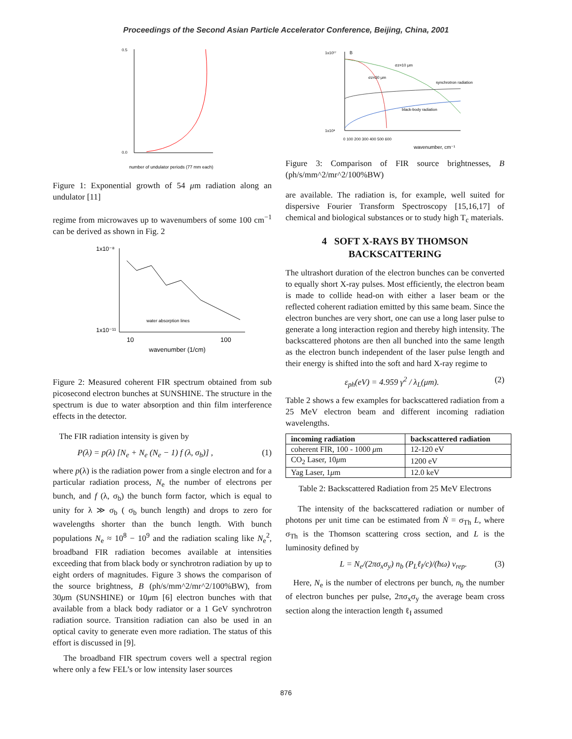Proceedings of the Second Asian Particle Accelerator Conference, Beijing, China, 2001
0.5
0.0
number of undulator periods (77 mm each)
Figure 1: Exponential growth of 54 μm radiation along an undulator [11]
regime from microwaves up to wavenumbers of some 100 cm<sup>−1</sup> can be derived as shown in Fig. 2
1x10⁻⁸
1x10⁻¹¹
10
100
wavenumber (1/cm)
water absorption lines
Figure 2: Measured coherent FIR spectrum obtained from sub picosecond electron bunches at SUNSHINE. The structure in the spectrum is due to water absorption and thin film interference effects in the detector.
The FIR radiation intensity is given by
P(λ) = p(λ) [N<sub>e</sub> + N<sub>e</sub> (N<sub>e</sub> − 1) f (λ, σ<sub>b</sub>)] , (1)
where p(λ) is the radiation power from a single electron and for a particular radiation process, N<sub>e</sub> the number of electrons per bunch, and f (λ, σ<sub>b</sub>) the bunch form factor, which is equal to unity for λ ≫ σ<sub>b</sub> ( σ<sub>b</sub> bunch length) and drops to zero for wavelengths shorter than the bunch length. With bunch populations N<sub>e</sub> ≈ 10<sup>8</sup> − 10<sup>9</sup> and the radiation scaling like N<sub>e</sub><sup>2</sup>, broadband FIR radiation becomes available at intensities exceeding that from black body or synchrotron radiation by up to eight orders of magnitudes. Figure 3 shows the comparison of the source brightness, B (ph/s/mm^2/mr^2/100%BW), from 30μm (SUNSHINE) or 10μm [6] electron bunches with that available from a black body radiator or a 1 GeV synchrotron radiation source. Transition radiation can also be used in an optical cavity to generate even more radiation. The status of this effort is discussed in [9].
The broadband FIR spectrum covers well a spectral region where only a few FEL’s or low intensity laser sources
1x10¹⁷
1x10⁸
B
σz=10 μm
σz=30 μm
synchrotron radiation
black-body radiation
0 100 200 300 400 500 600
wavenumber, cm⁻¹
Figure 3: Comparison of FIR source brightnesses, B (ph/s/mm^2/mr^2/100%BW)
are available. The radiation is, for example, well suited for dispersive Fourier Transform Spectroscopy [15,16,17] of chemical and biological substances or to study high T<sub>c</sub> materials.
4 SOFT X-RAYS BY THOMSON BACKSCATTERING
The ultrashort duration of the electron bunches can be converted to equally short X-ray pulses. Most efficiently, the electron beam is made to collide head-on with either a laser beam or the reflected coherent radiation emitted by this same beam. Since the electron bunches are very short, one can use a long laser pulse to generate a long interaction region and thereby high intensity. The backscattered photons are then all bunched into the same length as the electron bunch independent of the laser pulse length and their energy is shifted into the soft and hard X-ray regime to
ε<sub>ph</sub>(eV) = 4.959 γ<sup>2</sup> / λ<sub>L</sub>(μm). (2)
Table 2 shows a few examples for backscattered radiation from a 25 MeV electron beam and different incoming radiation wavelengths.
| incoming radiation | backscattered radiation |
| --- | --- |
| coherent FIR, 100 - 1000 μ m | 12-120 eV |
| CO<sub>2</sub> Laser, 10 μ m | 1200 eV |
| Yag Laser, 1 μ m | 12.0 keV |
Table 2: Backscattered Radiation from 25 MeV Electrons
The intensity of the backscattered radiation or number of photons per unit time can be estimated from Ṅ = σ<sub>Th</sub> L, where σ<sub>Th</sub> is the Thomson scattering cross section, and L is the luminosity defined by
L = N<sub>e</sub>/(2πσ<sub>x</sub>σ<sub>y</sub>) n<sub>b</sub> (P<sub>L</sub>ℓ<sub>I</sub>/c)/(ħω) ν<sub>rep</sub>. (3)
Here, N<sub>e</sub> is the number of electrons per bunch, n<sub>b</sub> the number of electron bunches per pulse, 2πσ<sub>x</sub>σ<sub>y</sub> the average beam cross section along the interaction length ℓ<sub>I</sub> assumed
876